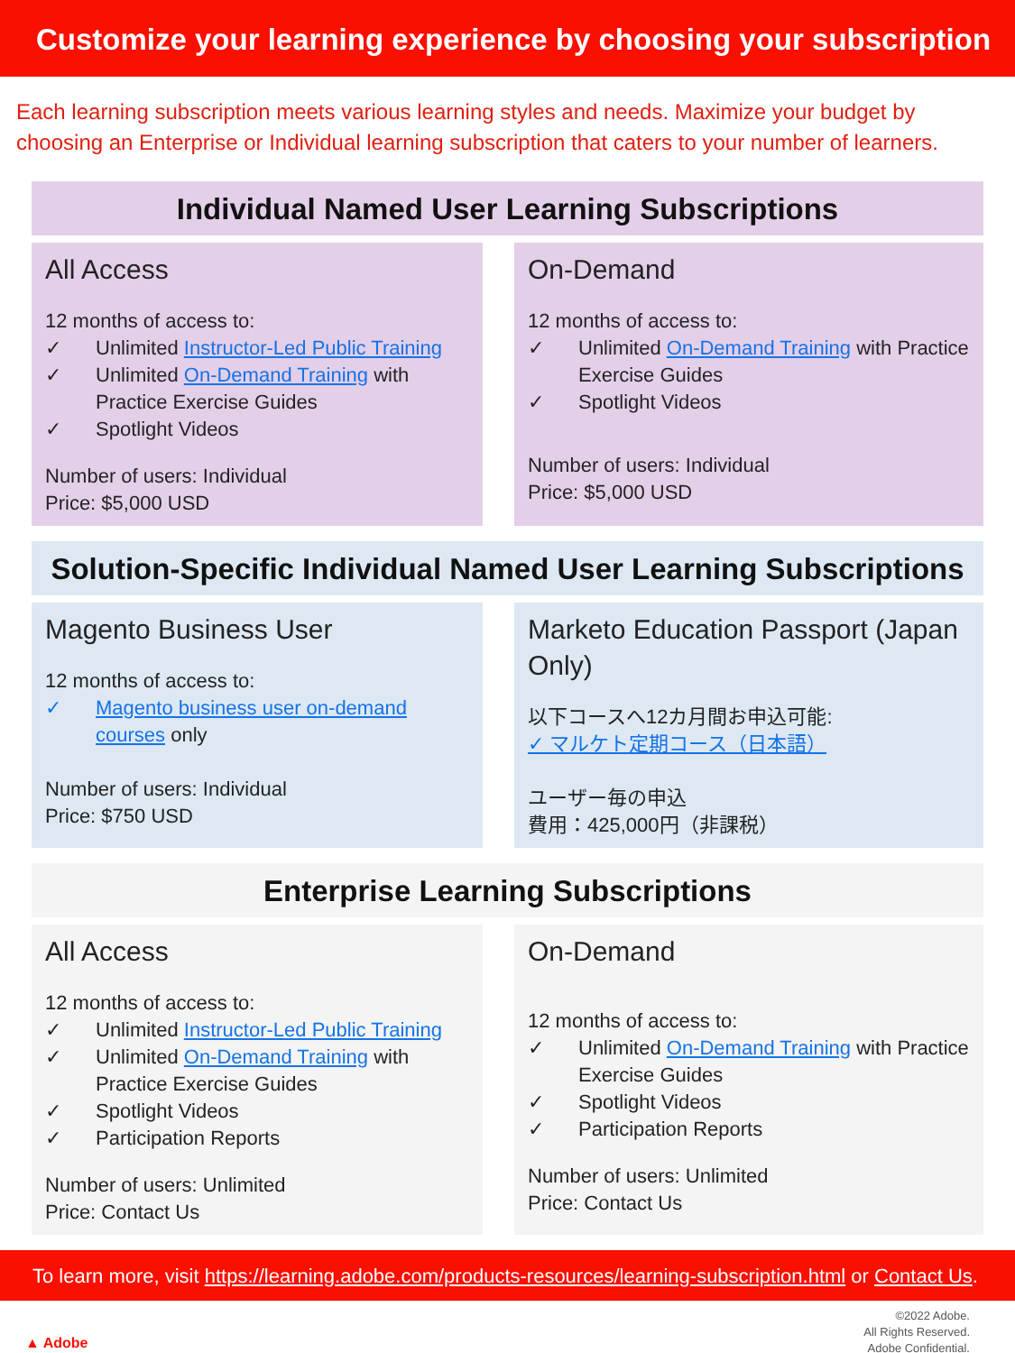Customize your learning experience by choosing your subscription
Each learning subscription meets various learning styles and needs. Maximize your budget by choosing an Enterprise or Individual learning subscription that caters to your number of learners.
Individual Named User Learning Subscriptions
All Access
12 months of access to:
✓ Unlimited Instructor-Led Public Training
✓ Unlimited On-Demand Training with Practice Exercise Guides
✓ Spotlight Videos
Number of users: Individual
Price: $5,000 USD
On-Demand
12 months of access to:
✓ Unlimited On-Demand Training with Practice Exercise Guides
✓ Spotlight Videos
Number of users: Individual
Price: $5,000 USD
Solution-Specific Individual Named User Learning Subscriptions
Magento Business User
12 months of access to:
✓ Magento business user on-demand courses only
Number of users: Individual
Price: $750 USD
Marketo Education Passport (Japan Only)
以下コースへ12カ月間お申込可能:
✓ マルケト定期コース（日本語）
ユーザー毎の申込
費用：425,000円（非課税）
Enterprise Learning Subscriptions
All Access
12 months of access to:
✓ Unlimited Instructor-Led Public Training
✓ Unlimited On-Demand Training with Practice Exercise Guides
✓ Spotlight Videos
✓ Participation Reports
Number of users: Unlimited
Price: Contact Us
On-Demand
12 months of access to:
✓ Unlimited On-Demand Training with Practice Exercise Guides
✓ Spotlight Videos
✓ Participation Reports
Number of users: Unlimited
Price: Contact Us
To learn more, visit https://learning.adobe.com/products-resources/learning-subscription.html or Contact Us.
▲ Adobe
©2022 Adobe.
All Rights Reserved.
Adobe Confidential.